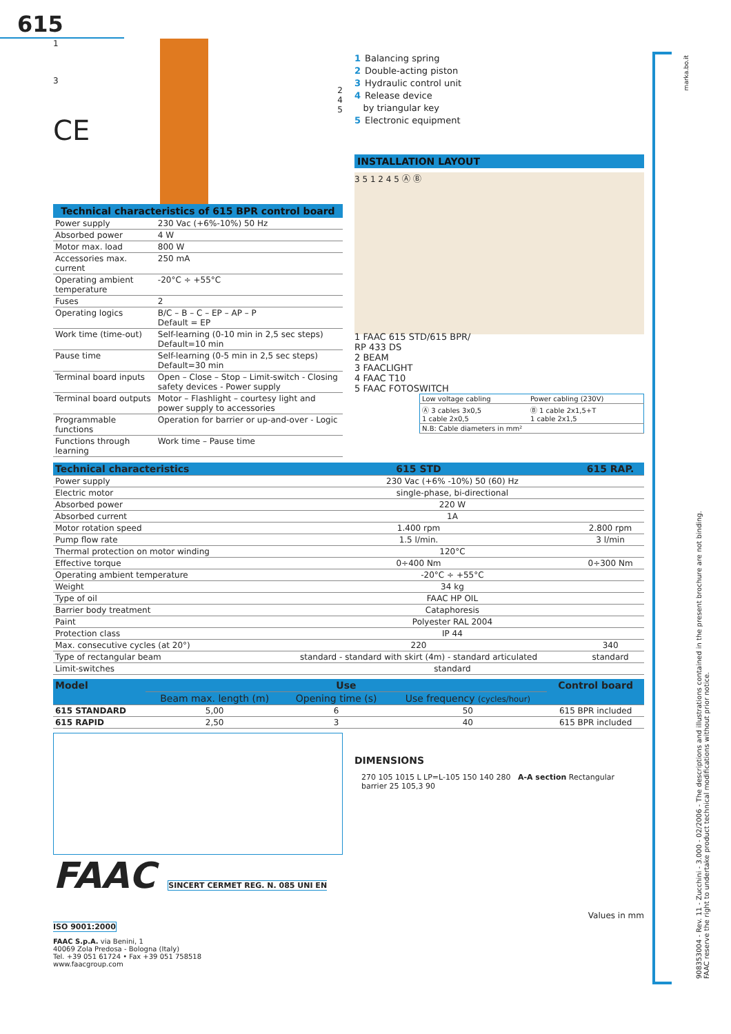615
1
3
2
4
5
CE
Technical characteristics of 615 BPR control board
| Power supply | 230 Vac (+6%-10%) 50 Hz |
| Absorbed power | 4 W |
| Motor max. load | 800 W |
| Accessories max. current | 250 mA |
| Operating ambient temperature | -20°C ÷ +55°C |
| Fuses | 2 |
| Operating logics | B/C – B – C – EP – AP – P Default = EP |
| Work time (time-out) | Self-learning (0-10 min in 2,5 sec steps) Default=10 min |
| Pause time | Self-learning (0-5 min in 2,5 sec steps) Default=30 min |
| Terminal board inputs | Open – Close – Stop – Limit-switch - Closing safety devices - Power supply |
| Terminal board outputs | Motor – Flashlight – courtesy light and power supply to accessories |
| Programmable functions | Operation for barrier or up-and-over - Logic |
| Functions through learning | Work time – Pause time |
1 Balancing spring
2 Double-acting piston
3 Hydraulic control unit
4 Release device
by triangular key
5 Electronic equipment
INSTALLATION LAYOUT
3 5 1 2 4 5 Ⓐ Ⓑ
1 FAAC 615 STD/615 BPR/
RP 433 DS
2 BEAM
3 FAACLIGHT
4 FAAC T10
5 FAAC FOTOSWITCH
| Low voltage cabling | Power cabling (230V) |
| Ⓐ 3 cables 3x0,5 1 cable 2x0,5 | Ⓑ 1 cable 2x1,5+T 1 cable 2x1,5 |
| N.B: Cable diameters in mm² | |
| Technical characteristics | 615 STD | 615 RAP. |
| --- | --- | --- |
| Power supply | 230 Vac (+6% -10%) 50 (60) Hz | |
| Electric motor | single-phase, bi-directional | |
| Absorbed power | 220 W | |
| Absorbed current | 1A | |
| Motor rotation speed | 1.400 rpm | 2.800 rpm |
| Pump flow rate | 1.5 l/min. | 3 l/min |
| Thermal protection on motor winding | 120°C | |
| Effective torque | 0÷400 Nm | 0÷300 Nm |
| Operating ambient temperature | -20°C ÷ +55°C | |
| Weight | 34 kg | |
| Type of oil | FAAC HP OIL | |
| Barrier body treatment | Cataphoresis | |
| Paint | Polyester RAL 2004 | |
| Protection class | IP 44 | |
| Max. consecutive cycles (at 20°) | 220 | 340 |
| Type of rectangular beam | standard - standard with skirt (4m) - standard articulated | standard |
| Limit-switches | standard | |
| Model | Use | | | Control board |
| --- | --- | --- | --- | --- |
| | Beam max. length (m) | Opening time (s) | Use frequency (cycles/hour) | |
| 615 STANDARD | 5,00 | 6 | 50 | 615 BPR included |
| 615 RAPID | 2,50 | 3 | 40 | 615 BPR included |
FAAC SINCERT CERMET REG. N. 085 UNI EN ISO 9001:2000
FAAC S.p.A. via Benini, 1
40069 Zola Predosa - Bologna (Italy)
Tel. +39 051 61724 • Fax +39 051 758518
www.faacgroup.com
DIMENSIONS
270 105 1015 L LP=L-105 150 140 280 A-A section Rectangular barrier 25 105,3 90
Values in mm
908353004 - Rev. 11 - Zucchini - 3.000 - 02/2006 - The descriptions and illustrations contained in the present brochure are not binding.
FAAC reserve the right to undertake product technical modifications without prior notice.
marka.bo.it